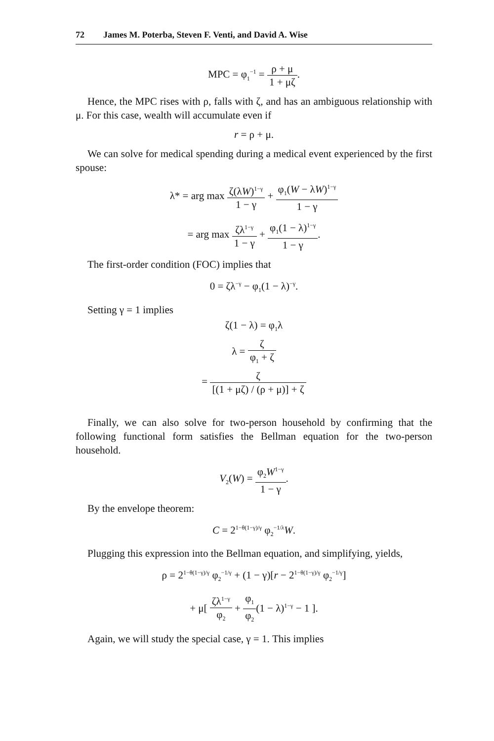72 James M. Poterba, Steven F. Venti, and David A. Wise
MPC = φ<sub>1</sub><sup>−1</sup> = ρ + μ 1 + μζ.
Hence, the MPC rises with ρ, falls with ζ, and has an ambiguous relationship with μ. For this case, wealth will accumulate even if
r = ρ + μ.
We can solve for medical spending during a medical event experienced by the first spouse:
λ* = arg max ζ(λW)<sup>1−γ</sup> 1 − γ + φ<sub>1</sub>(W − λW)<sup>1−γ</sup> 1 − γ
= arg max ζλ<sup>1−γ</sup> 1 − γ + φ<sub>1</sub>(1 − λ)<sup>1−γ</sup> 1 − γ.
The first-order condition (FOC) implies that
0 = ζλ<sup>−γ</sup> − φ<sub>1</sub>(1 − λ)<sup>−γ</sup>.
Setting γ = 1 implies
ζ(1 − λ) = φ<sub>1</sub>λ
λ = ζ φ<sub>1</sub> + ζ
= ζ [(1 + μζ) / (ρ + μ)] + ζ
Finally, we can also solve for two-person household by confirming that the following functional form satisfies the Bellman equation for the two-person household.
V<sub>2</sub>(W) = φ<sub>2</sub>W<sup>1−γ</sup> 1 − γ.
By the envelope theorem:
C = 2<sup>1−θ(1−γ)/γ</sup> φ<sub>2</sub><sup>−1/λ</sup>W.
Plugging this expression into the Bellman equation, and simplifying, yields,
ρ = 2<sup>1−θ(1−γ)/γ</sup> φ<sub>2</sub><sup>−1/γ</sup> + (1 − γ)[r − 2<sup>1−θ(1−γ)/γ</sup> φ<sub>2</sub><sup>−1/γ</sup>]
+ μ[ ζλ<sup>1−γ</sup> φ<sub>2</sub> + φ<sub>1</sub> φ<sub>2</sub>(1 − λ)<sup>1−γ</sup> − 1 ].
Again, we will study the special case, γ = 1. This implies